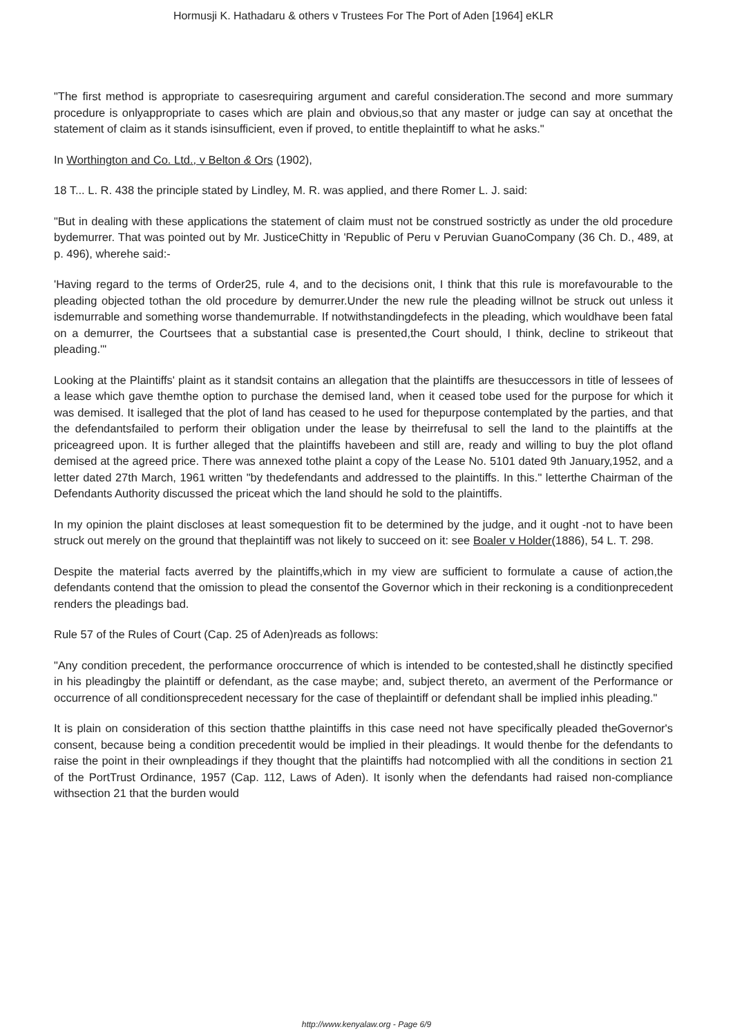Hormusji K. Hathadaru & others v Trustees For The Port of Aden [1964] eKLR
"The first method is appropriate to casesrequiring argument and careful consideration.The second and more summary procedure is onlyappropriate to cases which are plain and obvious,so that any master or judge can say at oncethat the statement of claim as it stands isinsufficient, even if proved, to entitle theplaintiff to what he asks."
In Worthington and Co. Ltd., v Belton & Ors (1902),
18 T... L. R. 438 the principle stated by Lindley, M. R. was applied, and there Romer L. J. said:
"But in dealing with these applications the statement of claim must not be construed sostrictly as under the old procedure bydemurrer. That was pointed out by Mr. JusticeChitty in 'Republic of Peru v Peruvian GuanoCompany (36 Ch. D., 489, at p. 496), wherehe said:-
'Having regard to the terms of Order25, rule 4, and to the decisions onit, I think that this rule is morefavourable to the pleading objected tothan the old procedure by demurrer.Under the new rule the pleading willnot be struck out unless it isdemurrable and something worse thandemurrable. If notwithstandingdefects in the pleading, which wouldhave been fatal on a demurrer, the Courtsees that a substantial case is presented,the Court should, I think, decline to strikeout that pleading.'"
Looking at the Plaintiffs' plaint as it standsit contains an allegation that the plaintiffs are thesuccessors in title of lessees of a lease which gave themthe option to purchase the demised land, when it ceased tobe used for the purpose for which it was demised. It isalleged that the plot of land has ceased to he used for thepurpose contemplated by the parties, and that the defendantsfailed to perform their obligation under the lease by theirrefusal to sell the land to the plaintiffs at the priceagreed upon. It is further alleged that the plaintiffs havebeen and still are, ready and willing to buy the plot ofland demised at the agreed price. There was annexed tothe plaint a copy of the Lease No. 5101 dated 9th January,1952, and a letter dated 27th March, 1961 written "by thedefendants and addressed to the plaintiffs. In this." letterthe Chairman of the Defendants Authority discussed the priceat which the land should he sold to the plaintiffs.
In my opinion the plaint discloses at least somequestion fit to be determined by the judge, and it ought -not to have been struck out merely on the ground that theplaintiff was not likely to succeed on it: see Boaler v Holder(1886), 54 L. T. 298.
Despite the material facts averred by the plaintiffs,which in my view are sufficient to formulate a cause of action,the defendants contend that the omission to plead the consentof the Governor which in their reckoning is a conditionprecedent renders the pleadings bad.
Rule 57 of the Rules of Court (Cap. 25 of Aden)reads as follows:
"Any condition precedent, the performance oroccurrence of which is intended to be contested,shall he distinctly specified in his pleadingby the plaintiff or defendant, as the case maybe; and, subject thereto, an averment of the Performance or occurrence of all conditionsprecedent necessary for the case of theplaintiff or defendant shall be implied inhis pleading."
It is plain on consideration of this section thatthe plaintiffs in this case need not have specifically pleaded theGovernor's consent, because being a condition precedentit would be implied in their pleadings. It would thenbe for the defendants to raise the point in their ownpleadings if they thought that the plaintiffs had notcomplied with all the conditions in section 21 of the PortTrust Ordinance, 1957 (Cap. 112, Laws of Aden). It isonly when the defendants had raised non-compliance withsection 21 that the burden would
http://www.kenyalaw.org - Page 6/9